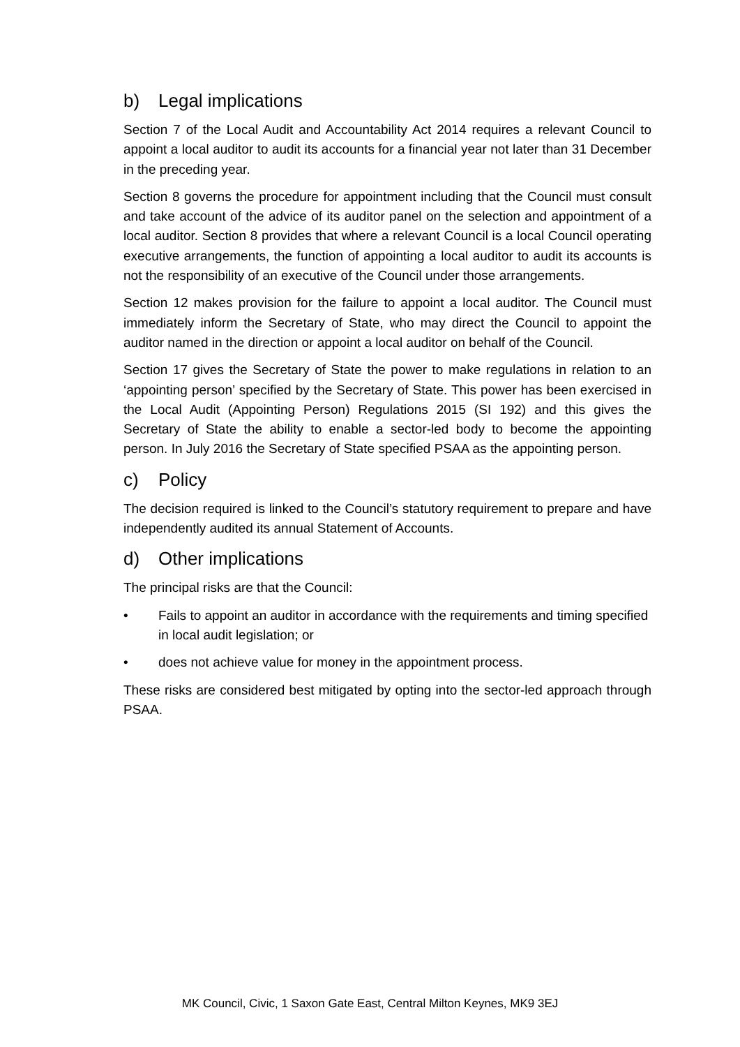b) Legal implications
Section 7 of the Local Audit and Accountability Act 2014 requires a relevant Council to appoint a local auditor to audit its accounts for a financial year not later than 31 December in the preceding year.
Section 8 governs the procedure for appointment including that the Council must consult and take account of the advice of its auditor panel on the selection and appointment of a local auditor. Section 8 provides that where a relevant Council is a local Council operating executive arrangements, the function of appointing a local auditor to audit its accounts is not the responsibility of an executive of the Council under those arrangements.
Section 12 makes provision for the failure to appoint a local auditor. The Council must immediately inform the Secretary of State, who may direct the Council to appoint the auditor named in the direction or appoint a local auditor on behalf of the Council.
Section 17 gives the Secretary of State the power to make regulations in relation to an ‘appointing person’ specified by the Secretary of State. This power has been exercised in the Local Audit (Appointing Person) Regulations 2015 (SI 192) and this gives the Secretary of State the ability to enable a sector-led body to become the appointing person. In July 2016 the Secretary of State specified PSAA as the appointing person.
c) Policy
The decision required is linked to the Council’s statutory requirement to prepare and have independently audited its annual Statement of Accounts.
d) Other implications
The principal risks are that the Council:
• Fails to appoint an auditor in accordance with the requirements and timing specified in local audit legislation; or
• does not achieve value for money in the appointment process.
These risks are considered best mitigated by opting into the sector-led approach through PSAA.
MK Council, Civic, 1 Saxon Gate East, Central Milton Keynes, MK9 3EJ